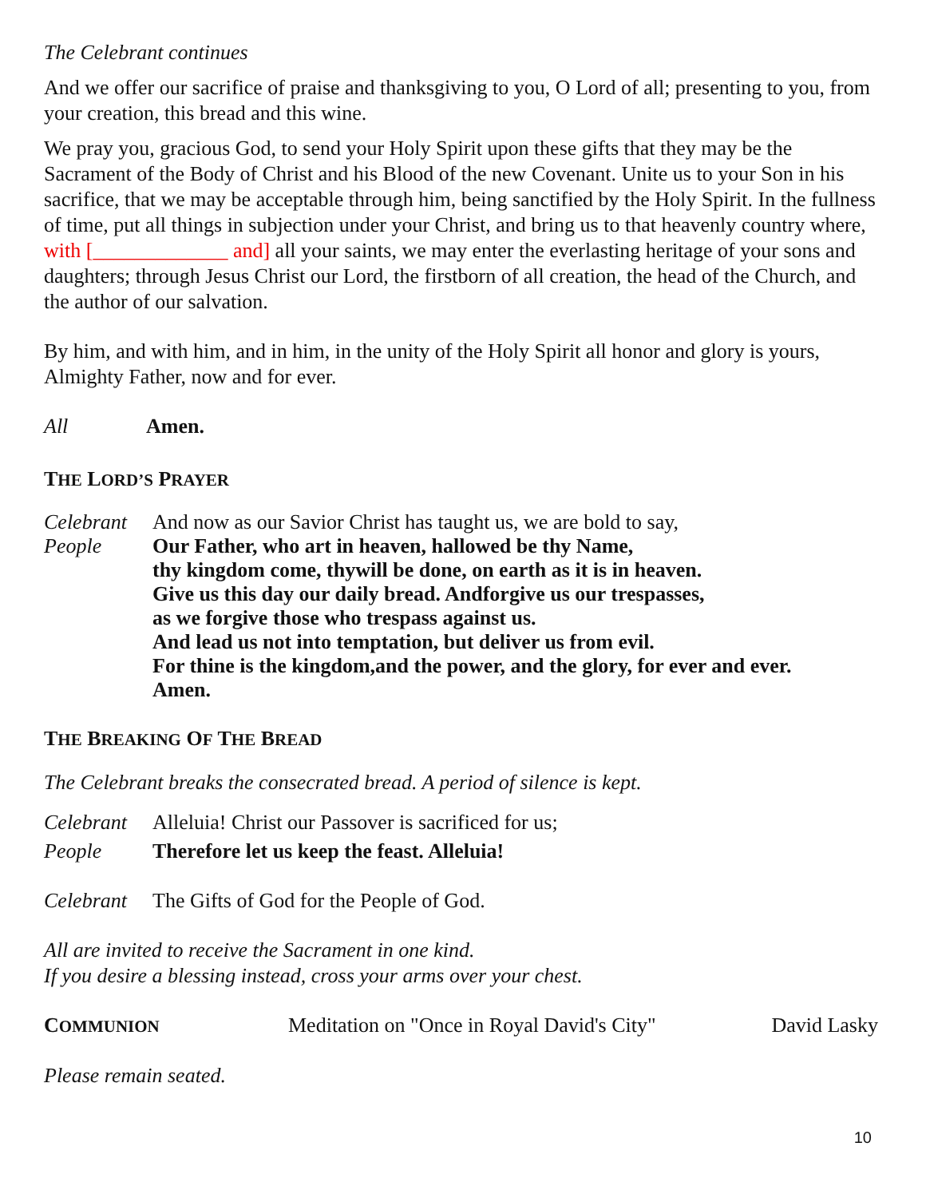The Celebrant continues
And we offer our sacrifice of praise and thanksgiving to you, O Lord of all; presenting to you, from your creation, this bread and this wine.
We pray you, gracious God, to send your Holy Spirit upon these gifts that they may be the Sacrament of the Body of Christ and his Blood of the new Covenant. Unite us to your Son in his sacrifice, that we may be acceptable through him, being sanctified by the Holy Spirit. In the fullness of time, put all things in subjection under your Christ, and bring us to that heavenly country where, with [_____________ and] all your saints, we may enter the everlasting heritage of your sons and daughters; through Jesus Christ our Lord, the firstborn of all creation, the head of the Church, and the author of our salvation.
By him, and with him, and in him, in the unity of the Holy Spirit all honor and glory is yours, Almighty Father, now and for ever.
All Amen.
THE LORD’S PRAYER
Celebrant And now as our Savior Christ has taught us, we are bold to say,
People Our Father, who art in heaven, hallowed be thy Name,
thy kingdom come, thywill be done, on earth as it is in heaven.
Give us this day our daily bread. Andforgive us our trespasses,
as we forgive those who trespass against us.
And lead us not into temptation, but deliver us from evil.
For thine is the kingdom,and the power, and the glory, for ever and ever.
Amen.
THE BREAKING OF THE BREAD
The Celebrant breaks the consecrated bread. A period of silence is kept.
Celebrant Alleluia! Christ our Passover is sacrificed for us;
People Therefore let us keep the feast. Alleluia!
Celebrant The Gifts of God for the People of God.
All are invited to receive the Sacrament in one kind.
If you desire a blessing instead, cross your arms over your chest.
COMMUNION Meditation on "Once in Royal David's City" David Lasky
Please remain seated.
10